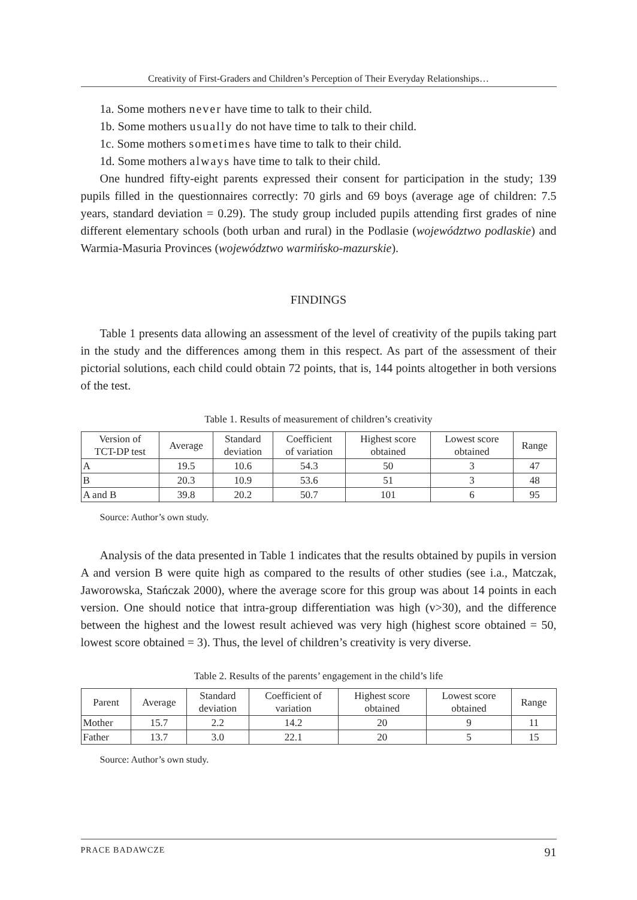Creativity of First-Graders and Children’s Perception of Their Everyday Relationships…
1a. Some mothers never have time to talk to their child.
1b. Some mothers usually do not have time to talk to their child.
1c. Some mothers sometimes have time to talk to their child.
1d. Some mothers always have time to talk to their child.
One hundred fifty-eight parents expressed their consent for participation in the study; 139 pupils filled in the questionnaires correctly: 70 girls and 69 boys (average age of children: 7.5 years, standard deviation = 0.29). The study group included pupils attending first grades of nine different elementary schools (both urban and rural) in the Podlasie (województwo podlaskie) and Warmia-Masuria Provinces (województwo warmińsko-mazurskie).
FINDINGS
Table 1 presents data allowing an assessment of the level of creativity of the pupils taking part in the study and the differences among them in this respect. As part of the assessment of their pictorial solutions, each child could obtain 72 points, that is, 144 points altogether in both versions of the test.
Table 1. Results of measurement of children’s creativity
| Version of TCT-DP test | Average | Standard deviation | Coefficient of variation | Highest score obtained | Lowest score obtained | Range |
| --- | --- | --- | --- | --- | --- | --- |
| A | 19.5 | 10.6 | 54.3 | 50 | 3 | 47 |
| B | 20.3 | 10.9 | 53.6 | 51 | 3 | 48 |
| A and B | 39.8 | 20.2 | 50.7 | 101 | 6 | 95 |
Source: Author’s own study.
Analysis of the data presented in Table 1 indicates that the results obtained by pupils in version A and version B were quite high as compared to the results of other studies (see i.a., Matczak, Jaworowska, Stańczak 2000), where the average score for this group was about 14 points in each version. One should notice that intra-group differentiation was high (v>30), and the difference between the highest and the lowest result achieved was very high (highest score obtained = 50, lowest score obtained = 3). Thus, the level of children’s creativity is very diverse.
Table 2. Results of the parents’ engagement in the child’s life
| Parent | Average | Standard deviation | Coefficient of variation | Highest score obtained | Lowest score obtained | Range |
| --- | --- | --- | --- | --- | --- | --- |
| Mother | 15.7 | 2.2 | 14.2 | 20 | 9 | 11 |
| Father | 13.7 | 3.0 | 22.1 | 20 | 5 | 15 |
Source: Author’s own study.
PRACE BADAWCZE 91